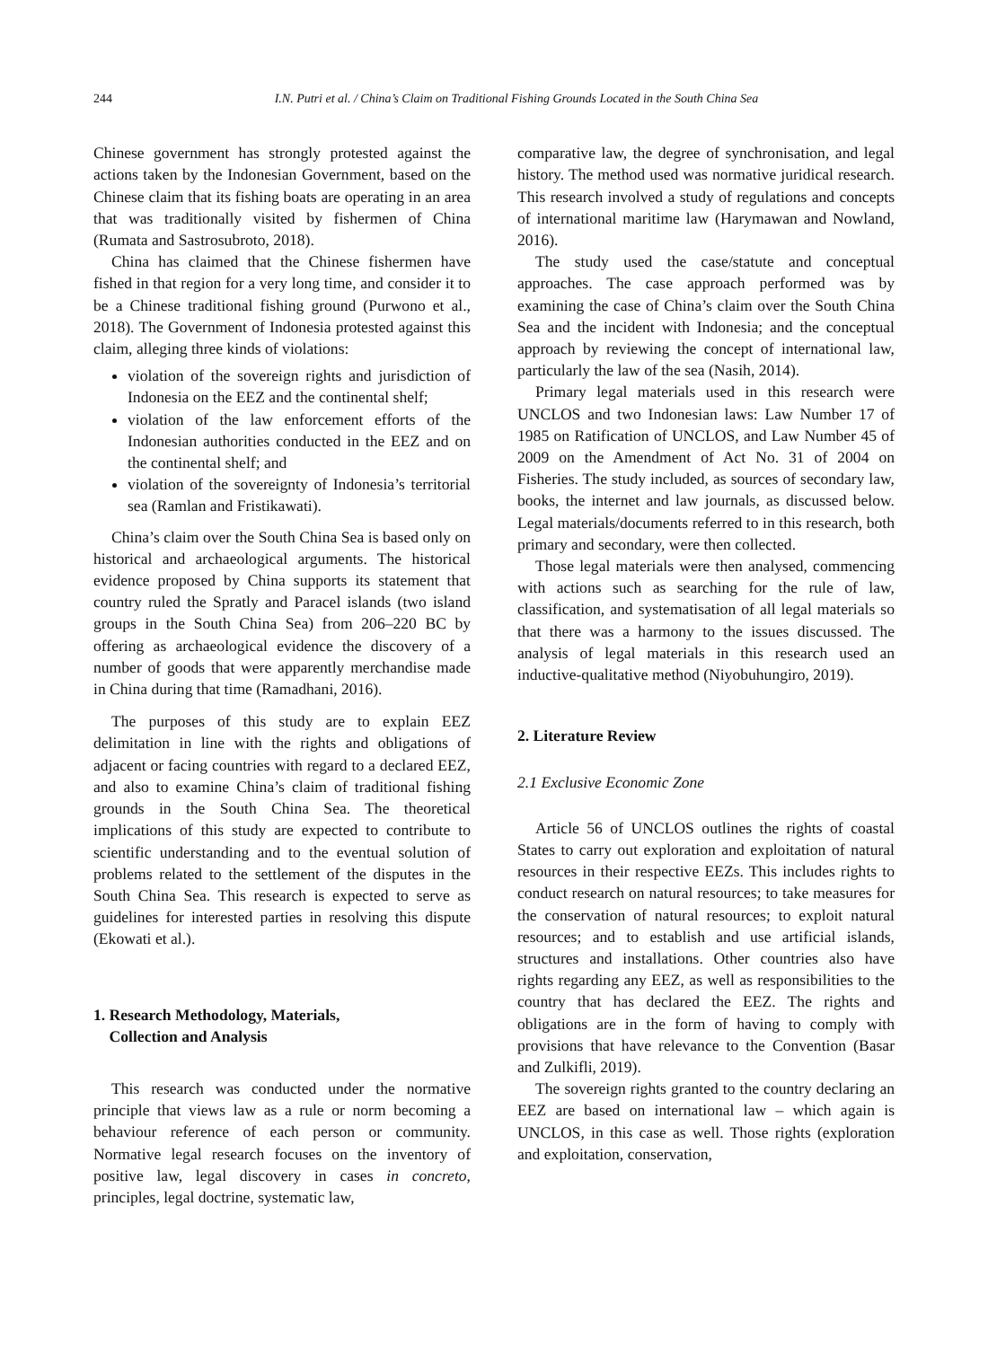244 I.N. Putri et al. / China’s Claim on Traditional Fishing Grounds Located in the South China Sea
Chinese government has strongly protested against the actions taken by the Indonesian Government, based on the Chinese claim that its fishing boats are operating in an area that was traditionally visited by fishermen of China (Rumata and Sastrosubroto, 2018).
China has claimed that the Chinese fishermen have fished in that region for a very long time, and consider it to be a Chinese traditional fishing ground (Purwono et al., 2018). The Government of Indonesia protested against this claim, alleging three kinds of violations:
violation of the sovereign rights and jurisdiction of Indonesia on the EEZ and the continental shelf;
violation of the law enforcement efforts of the Indonesian authorities conducted in the EEZ and on the continental shelf; and
violation of the sovereignty of Indonesia’s territorial sea (Ramlan and Fristikawati).
China’s claim over the South China Sea is based only on historical and archaeological arguments. The historical evidence proposed by China supports its statement that country ruled the Spratly and Paracel islands (two island groups in the South China Sea) from 206–220 BC by offering as archaeological evidence the discovery of a number of goods that were apparently merchandise made in China during that time (Ramadhani, 2016).
The purposes of this study are to explain EEZ delimitation in line with the rights and obligations of adjacent or facing countries with regard to a declared EEZ, and also to examine China’s claim of traditional fishing grounds in the South China Sea. The theoretical implications of this study are expected to contribute to scientific understanding and to the eventual solution of problems related to the settlement of the disputes in the South China Sea. This research is expected to serve as guidelines for interested parties in resolving this dispute (Ekowati et al.).
1. Research Methodology, Materials,
Collection and Analysis
This research was conducted under the normative principle that views law as a rule or norm becoming a behaviour reference of each person or community. Normative legal research focuses on the inventory of positive law, legal discovery in cases in concreto, principles, legal doctrine, systematic law,
comparative law, the degree of synchronisation, and legal history. The method used was normative juridical research. This research involved a study of regulations and concepts of international maritime law (Harymawan and Nowland, 2016).
The study used the case/statute and conceptual approaches. The case approach performed was by examining the case of China’s claim over the South China Sea and the incident with Indonesia; and the conceptual approach by reviewing the concept of international law, particularly the law of the sea (Nasih, 2014).
Primary legal materials used in this research were UNCLOS and two Indonesian laws: Law Number 17 of 1985 on Ratification of UNCLOS, and Law Number 45 of 2009 on the Amendment of Act No. 31 of 2004 on Fisheries. The study included, as sources of secondary law, books, the internet and law journals, as discussed below. Legal materials/documents referred to in this research, both primary and secondary, were then collected.
Those legal materials were then analysed, commencing with actions such as searching for the rule of law, classification, and systematisation of all legal materials so that there was a harmony to the issues discussed. The analysis of legal materials in this research used an inductive-qualitative method (Niyobuhungiro, 2019).
2. Literature Review
2.1 Exclusive Economic Zone
Article 56 of UNCLOS outlines the rights of coastal States to carry out exploration and exploitation of natural resources in their respective EEZs. This includes rights to conduct research on natural resources; to take measures for the conservation of natural resources; to exploit natural resources; and to establish and use artificial islands, structures and installations. Other countries also have rights regarding any EEZ, as well as responsibilities to the country that has declared the EEZ. The rights and obligations are in the form of having to comply with provisions that have relevance to the Convention (Basar and Zulkifli, 2019).
The sovereign rights granted to the country declaring an EEZ are based on international law – which again is UNCLOS, in this case as well. Those rights (exploration and exploitation, conservation,